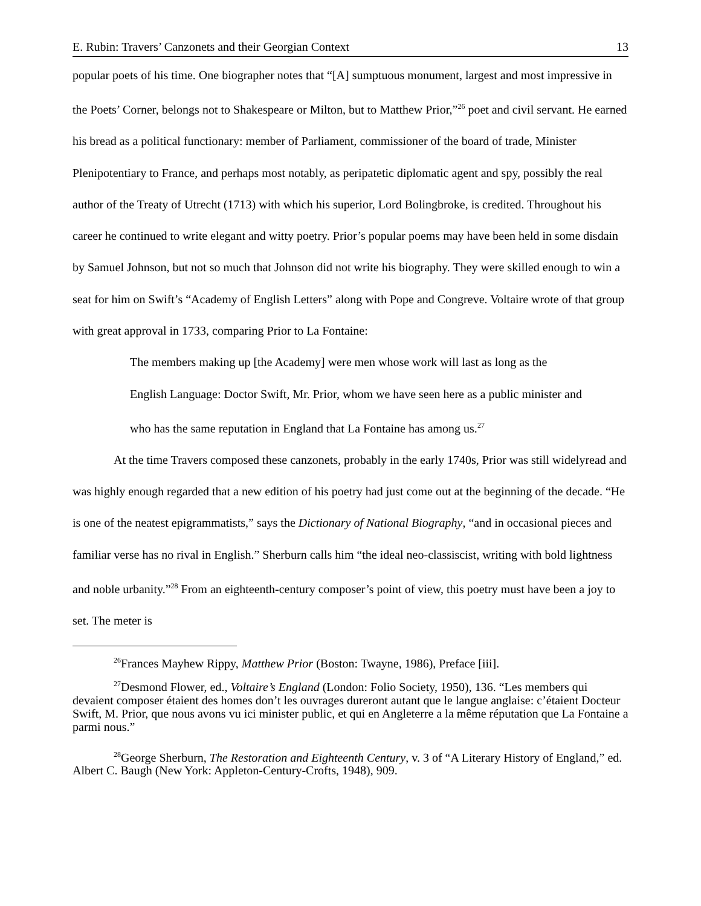E. Rubin: Travers’ Canzonets and their Georgian Context 13
popular poets of his time. One biographer notes that “[A] sumptuous monument, largest and most impressive in the Poets’ Corner, belongs not to Shakespeare or Milton, but to Matthew Prior,”<sup>26</sup> poet and civil servant. He earned his bread as a political functionary: member of Parliament, commissioner of the board of trade, Minister Plenipotentiary to France, and perhaps most notably, as peripatetic diplomatic agent and spy, possibly the real author of the Treaty of Utrecht (1713) with which his superior, Lord Bolingbroke, is credited. Throughout his career he continued to write elegant and witty poetry. Prior’s popular poems may have been held in some disdain by Samuel Johnson, but not so much that Johnson did not write his biography. They were skilled enough to win a seat for him on Swift’s “Academy of English Letters” along with Pope and Congreve. Voltaire wrote of that group with great approval in 1733, comparing Prior to La Fontaine:
The members making up [the Academy] were men whose work will last as long as the English Language: Doctor Swift, Mr. Prior, whom we have seen here as a public minister and who has the same reputation in England that La Fontaine has among us.<sup>27</sup>
At the time Travers composed these canzonets, probably in the early 1740s, Prior was still widelyread and was highly enough regarded that a new edition of his poetry had just come out at the beginning of the decade. “He is one of the neatest epigrammatists,” says the Dictionary of National Biography, “and in occasional pieces and familiar verse has no rival in English.” Sherburn calls him “the ideal neo-classiscist, writing with bold lightness and noble urbanity.”<sup>28</sup> From an eighteenth-century composer’s point of view, this poetry must have been a joy to set. The meter is
<sup>26</sup> Frances Mayhew Rippy, Matthew Prior (Boston: Twayne, 1986), Preface [iii].
<sup>27</sup> Desmond Flower, ed., Voltaire’s England (London: Folio Society, 1950), 136. “Les members qui devaient composer étaient des homes don’t les ouvrages dureront autant que le langue anglaise: c’étaient Docteur Swift, M. Prior, que nous avons vu ici minister public, et qui en Angleterre a la même réputation que La Fontaine a parmi nous.”
<sup>28</sup> George Sherburn, The Restoration and Eighteenth Century, v. 3 of “A Literary History of England,” ed. Albert C. Baugh (New York: Appleton-Century-Crofts, 1948), 909.